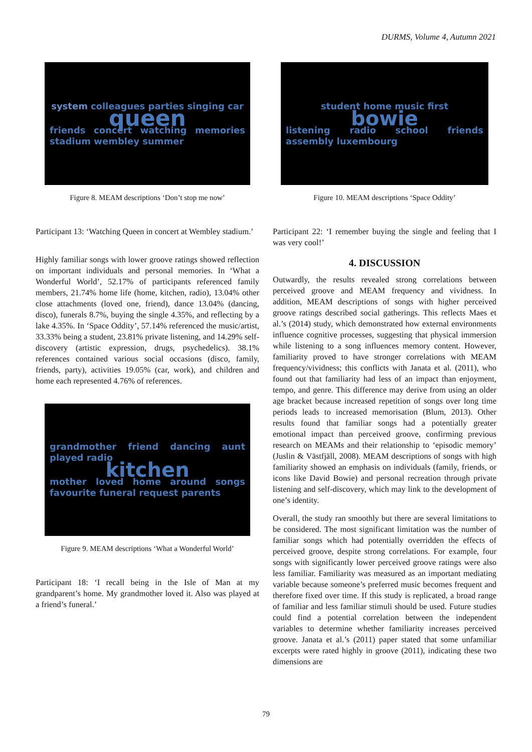DURMS, Volume 4, Autumn 2021
system colleagues parties singing car queen friends concert watching memories stadium wembley summer
Figure 8. MEAM descriptions ‘Don’t stop me now’
Participant 13: ‘Watching Queen in concert at Wembley stadium.’
Highly familiar songs with lower groove ratings showed reflection on important individuals and personal memories. In ‘What a Wonderful World’, 52.17% of participants referenced family members, 21.74% home life (home, kitchen, radio), 13.04% other close attachments (loved one, friend), dance 13.04% (dancing, disco), funerals 8.7%, buying the single 4.35%, and reflecting by a lake 4.35%. In ‘Space Oddity’, 57.14% referenced the music/artist, 33.33% being a student, 23.81% private listening, and 14.29% self-discovery (artistic expression, drugs, psychedelics). 38.1% references contained various social occasions (disco, family, friends, party), activities 19.05% (car, work), and children and home each represented 4.76% of references.
grandmother friend dancing aunt played radio kitchen mother loved home around songs favourite funeral request parents
Figure 9. MEAM descriptions ‘What a Wonderful World’
Participant 18: ‘I recall being in the Isle of Man at my grandparent’s home. My grandmother loved it. Also was played at a friend’s funeral.’
student home music first bowie listening radio school friends assembly luxembourg
Figure 10. MEAM descriptions ‘Space Oddity’
Participant 22: ‘I remember buying the single and feeling that I was very cool!’
4. DISCUSSION
Outwardly, the results revealed strong correlations between perceived groove and MEAM frequency and vividness. In addition, MEAM descriptions of songs with higher perceived groove ratings described social gatherings. This reflects Maes et al.’s (2014) study, which demonstrated how external environments influence cognitive processes, suggesting that physical immersion while listening to a song influences memory content. However, familiarity proved to have stronger correlations with MEAM frequency/vividness; this conflicts with Janata et al. (2011), who found out that familiarity had less of an impact than enjoyment, tempo, and genre. This difference may derive from using an older age bracket because increased repetition of songs over long time periods leads to increased memorisation (Blum, 2013). Other results found that familiar songs had a potentially greater emotional impact than perceived groove, confirming previous research on MEAMs and their relationship to ‘episodic memory’ (Juslin & Västfjäll, 2008). MEAM descriptions of songs with high familiarity showed an emphasis on individuals (family, friends, or icons like David Bowie) and personal recreation through private listening and self-discovery, which may link to the development of one’s identity.
Overall, the study ran smoothly but there are several limitations to be considered. The most significant limitation was the number of familiar songs which had potentially overridden the effects of perceived groove, despite strong correlations. For example, four songs with significantly lower perceived groove ratings were also less familiar. Familiarity was measured as an important mediating variable because someone’s preferred music becomes frequent and therefore fixed over time. If this study is replicated, a broad range of familiar and less familiar stimuli should be used. Future studies could find a potential correlation between the independent variables to determine whether familiarity increases perceived groove. Janata et al.’s (2011) paper stated that some unfamiliar excerpts were rated highly in groove (2011), indicating these two dimensions are
79